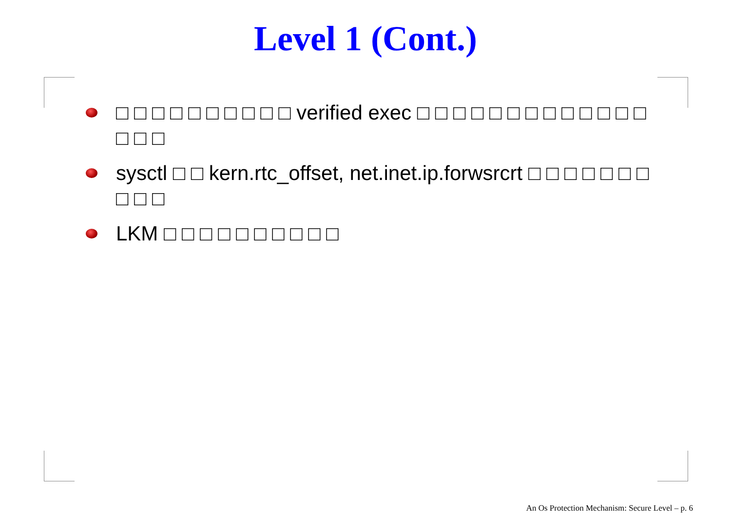Level 1 (Cont.)
□ □ □ □ □ □ □ □ □ □ verified exec □ □ □ □ □ □ □ □ □ □ □ □ □ □ □ □
sysctl □ □ kern.rtc_offset, net.inet.ip.forwsrcrt □ □ □ □ □ □ □ □ □ □
LKM □ □ □ □ □ □ □ □ □ □
An Os Protection Mechanism: Secure Level – p. 6